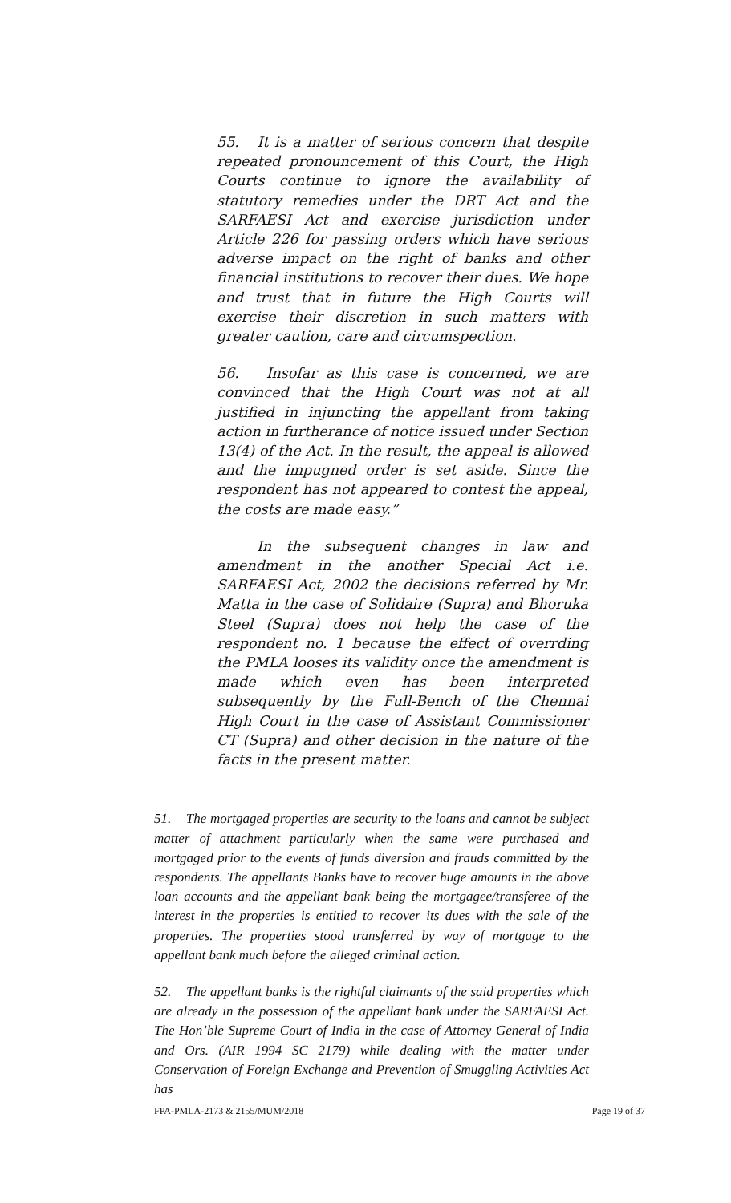55. It is a matter of serious concern that despite repeated pronouncement of this Court, the High Courts continue to ignore the availability of statutory remedies under the DRT Act and the SARFAESI Act and exercise jurisdiction under Article 226 for passing orders which have serious adverse impact on the right of banks and other financial institutions to recover their dues. We hope and trust that in future the High Courts will exercise their discretion in such matters with greater caution, care and circumspection.
56. Insofar as this case is concerned, we are convinced that the High Court was not at all justified in injuncting the appellant from taking action in furtherance of notice issued under Section 13(4) of the Act. In the result, the appeal is allowed and the impugned order is set aside. Since the respondent has not appeared to contest the appeal, the costs are made easy.”
In the subsequent changes in law and amendment in the another Special Act i.e. SARFAESI Act, 2002 the decisions referred by Mr. Matta in the case of Solidaire (Supra) and Bhoruka Steel (Supra) does not help the case of the respondent no. 1 because the effect of overrding the PMLA looses its validity once the amendment is made which even has been interpreted subsequently by the Full-Bench of the Chennai High Court in the case of Assistant Commissioner CT (Supra) and other decision in the nature of the facts in the present matter.
51. The mortgaged properties are security to the loans and cannot be subject matter of attachment particularly when the same were purchased and mortgaged prior to the events of funds diversion and frauds committed by the respondents. The appellants Banks have to recover huge amounts in the above loan accounts and the appellant bank being the mortgagee/transferee of the interest in the properties is entitled to recover its dues with the sale of the properties. The properties stood transferred by way of mortgage to the appellant bank much before the alleged criminal action.
52. The appellant banks is the rightful claimants of the said properties which are already in the possession of the appellant bank under the SARFAESI Act. The Hon’ble Supreme Court of India in the case of Attorney General of India and Ors. (AIR 1994 SC 2179) while dealing with the matter under Conservation of Foreign Exchange and Prevention of Smuggling Activities Act has
FPA-PMLA-2173 & 2155/MUM/2018 Page 19 of 37